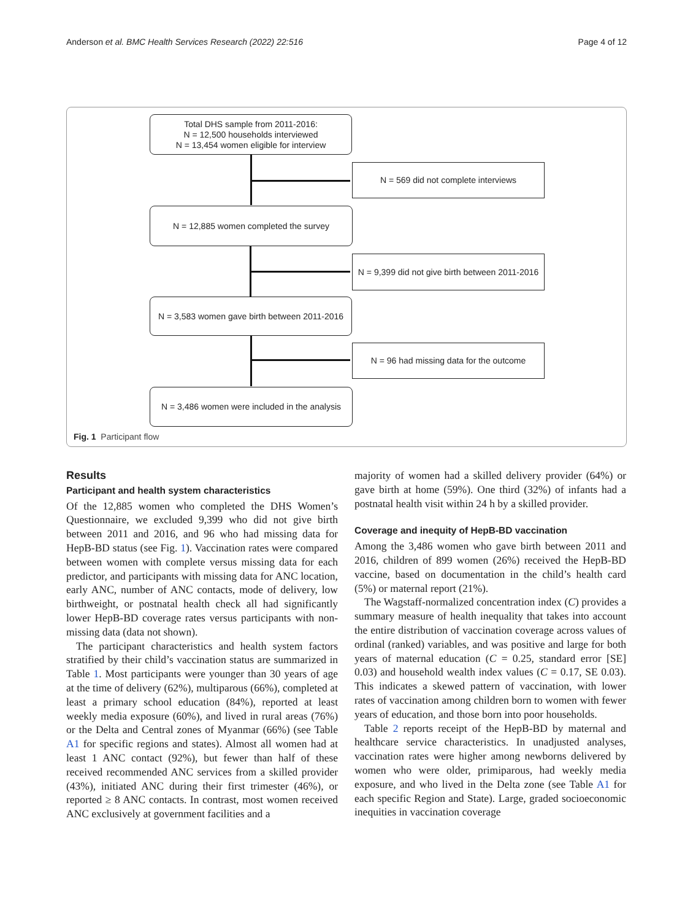Anderson et al. BMC Health Services Research (2022) 22:516 Page 4 of 12
Total DHS sample from 2011-2016:
N = 12,500 households interviewed
N = 13,454 women eligible for interview
N = 569 did not complete interviews
N = 12,885 women completed the survey
N = 9,399 did not give birth between 2011-2016
N = 3,583 women gave birth between 2011-2016
N = 96 had missing data for the outcome
N = 3,486 women were included in the analysis
Fig. 1 Participant flow
Results
Participant and health system characteristics
Of the 12,885 women who completed the DHS Women’s Questionnaire, we excluded 9,399 who did not give birth between 2011 and 2016, and 96 who had missing data for HepB-BD status (see Fig. 1). Vaccination rates were compared between women with complete versus missing data for each predictor, and participants with missing data for ANC location, early ANC, number of ANC contacts, mode of delivery, low birthweight, or postnatal health check all had significantly lower HepB-BD coverage rates versus participants with non-missing data (data not shown).
The participant characteristics and health system factors stratified by their child’s vaccination status are summarized in Table 1. Most participants were younger than 30 years of age at the time of delivery (62%), multiparous (66%), completed at least a primary school education (84%), reported at least weekly media exposure (60%), and lived in rural areas (76%) or the Delta and Central zones of Myanmar (66%) (see Table A1 for specific regions and states). Almost all women had at least 1 ANC contact (92%), but fewer than half of these received recommended ANC services from a skilled provider (43%), initiated ANC during their first trimester (46%), or reported ≥ 8 ANC contacts. In contrast, most women received ANC exclusively at government facilities and a
majority of women had a skilled delivery provider (64%) or gave birth at home (59%). One third (32%) of infants had a postnatal health visit within 24 h by a skilled provider.
Coverage and inequity of HepB-BD vaccination
Among the 3,486 women who gave birth between 2011 and 2016, children of 899 women (26%) received the HepB-BD vaccine, based on documentation in the child’s health card (5%) or maternal report (21%).
The Wagstaff-normalized concentration index (C) provides a summary measure of health inequality that takes into account the entire distribution of vaccination coverage across values of ordinal (ranked) variables, and was positive and large for both years of maternal education (C = 0.25, standard error [SE] 0.03) and household wealth index values (C = 0.17, SE 0.03). This indicates a skewed pattern of vaccination, with lower rates of vaccination among children born to women with fewer years of education, and those born into poor households.
Table 2 reports receipt of the HepB-BD by maternal and healthcare service characteristics. In unadjusted analyses, vaccination rates were higher among newborns delivered by women who were older, primiparous, had weekly media exposure, and who lived in the Delta zone (see Table A1 for each specific Region and State). Large, graded socioeconomic inequities in vaccination coverage